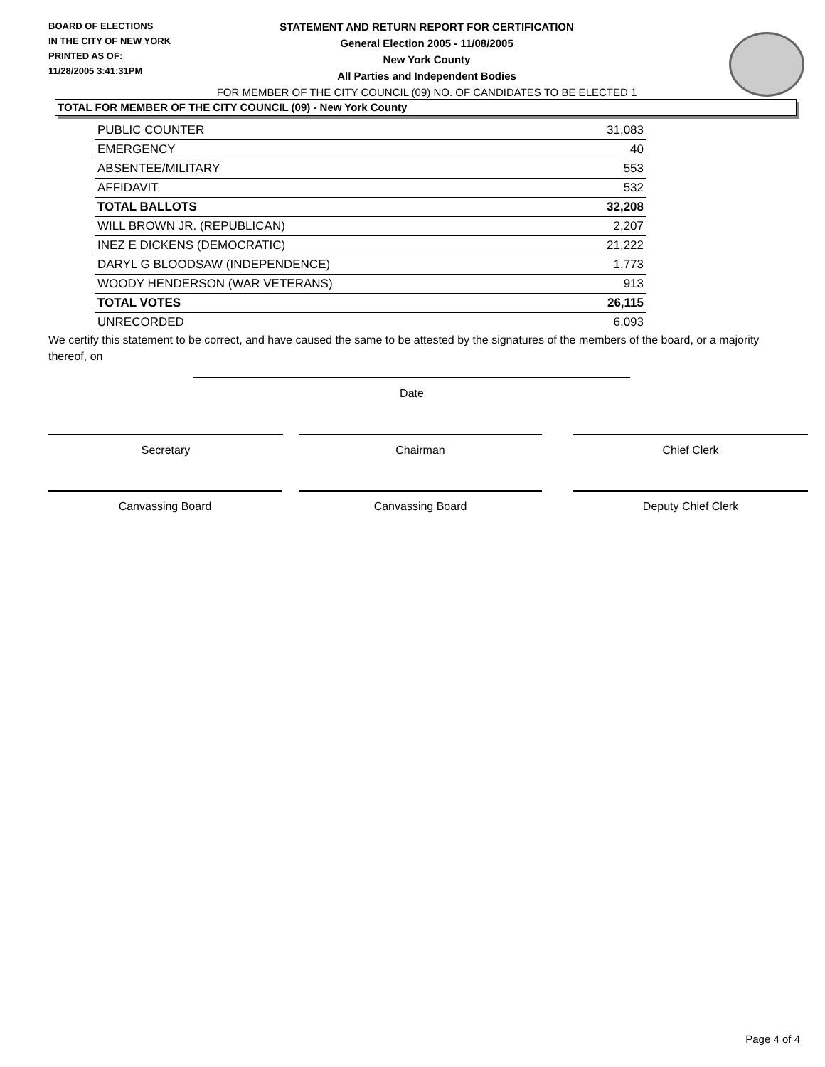BOARD OF ELECTIONS
IN THE CITY OF NEW YORK
PRINTED AS OF:
11/28/2005 3:41:31PM
STATEMENT AND RETURN REPORT FOR CERTIFICATION
General Election 2005 - 11/08/2005
New York County
All Parties and Independent Bodies
FOR MEMBER OF THE CITY COUNCIL (09) NO. OF CANDIDATES TO BE ELECTED 1
TOTAL FOR MEMBER OF THE CITY COUNCIL (09) - New York County
| PUBLIC COUNTER | 31,083 |
| EMERGENCY | 40 |
| ABSENTEE/MILITARY | 553 |
| AFFIDAVIT | 532 |
| TOTAL BALLOTS | 32,208 |
| WILL BROWN JR. (REPUBLICAN) | 2,207 |
| INEZ E DICKENS (DEMOCRATIC) | 21,222 |
| DARYL G BLOODSAW (INDEPENDENCE) | 1,773 |
| WOODY HENDERSON (WAR VETERANS) | 913 |
| TOTAL VOTES | 26,115 |
| UNRECORDED | 6,093 |
We certify this statement to be correct, and have caused the same to be attested by the signatures of the members of the board, or a majority thereof, on
Date
Secretary Chairman Chief Clerk
Canvassing Board Canvassing Board Deputy Chief Clerk
Page 4 of 4